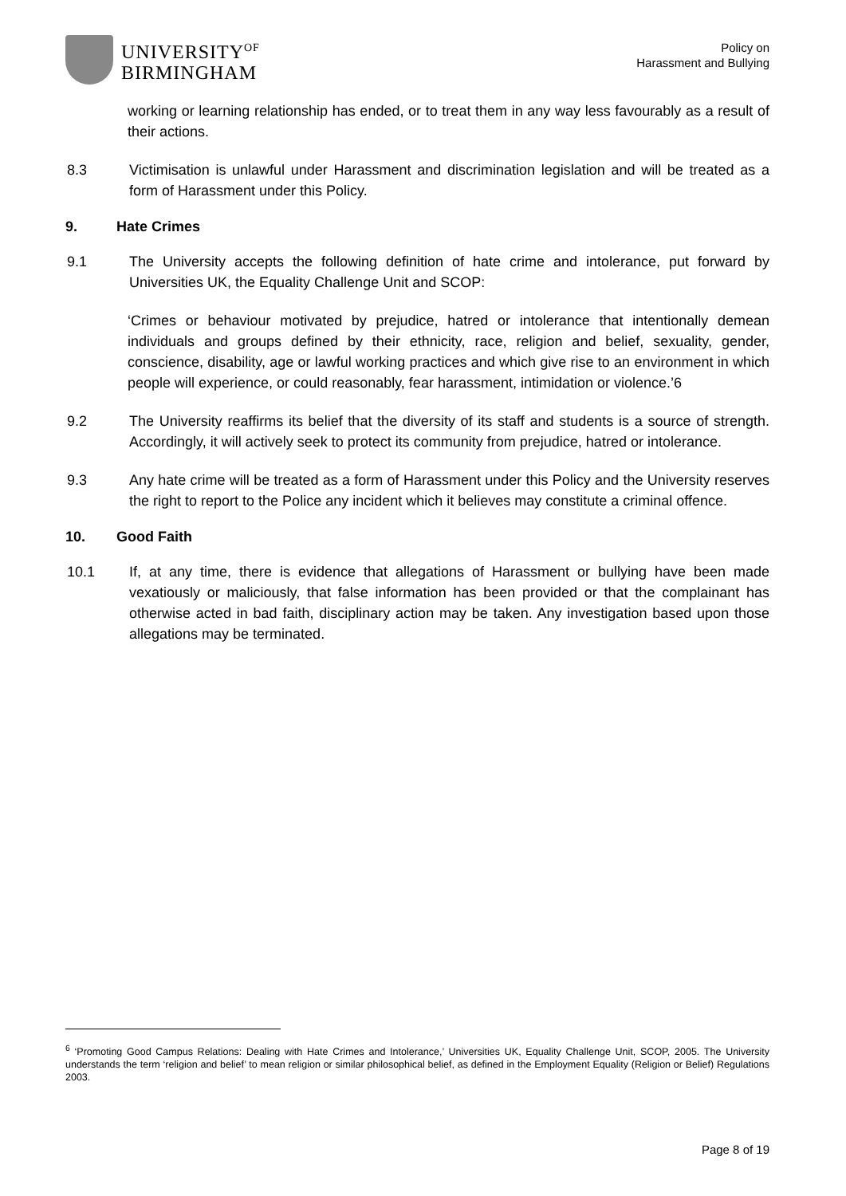UNIVERSITY<sup>OF</sup>
BIRMINGHAM
Policy on
Harassment and Bullying
working or learning relationship has ended, or to treat them in any way less favourably as a result of their actions.
8.3 Victimisation is unlawful under Harassment and discrimination legislation and will be treated as a form of Harassment under this Policy.
9. Hate Crimes
9.1 The University accepts the following definition of hate crime and intolerance, put forward by Universities UK, the Equality Challenge Unit and SCOP:
‘Crimes or behaviour motivated by prejudice, hatred or intolerance that intentionally demean individuals and groups defined by their ethnicity, race, religion and belief, sexuality, gender, conscience, disability, age or lawful working practices and which give rise to an environment in which people will experience, or could reasonably, fear harassment, intimidation or violence.’6
9.2 The University reaffirms its belief that the diversity of its staff and students is a source of strength. Accordingly, it will actively seek to protect its community from prejudice, hatred or intolerance.
9.3 Any hate crime will be treated as a form of Harassment under this Policy and the University reserves the right to report to the Police any incident which it believes may constitute a criminal offence.
10. Good Faith
10.1 If, at any time, there is evidence that allegations of Harassment or bullying have been made vexatiously or maliciously, that false information has been provided or that the complainant has otherwise acted in bad faith, disciplinary action may be taken. Any investigation based upon those allegations may be terminated.
<sup>6</sup> ‘Promoting Good Campus Relations: Dealing with Hate Crimes and Intolerance,’ Universities UK, Equality Challenge Unit, SCOP, 2005. The University understands the term ‘religion and belief’ to mean religion or similar philosophical belief, as defined in the Employment Equality (Religion or Belief) Regulations 2003.
Page 8 of 19